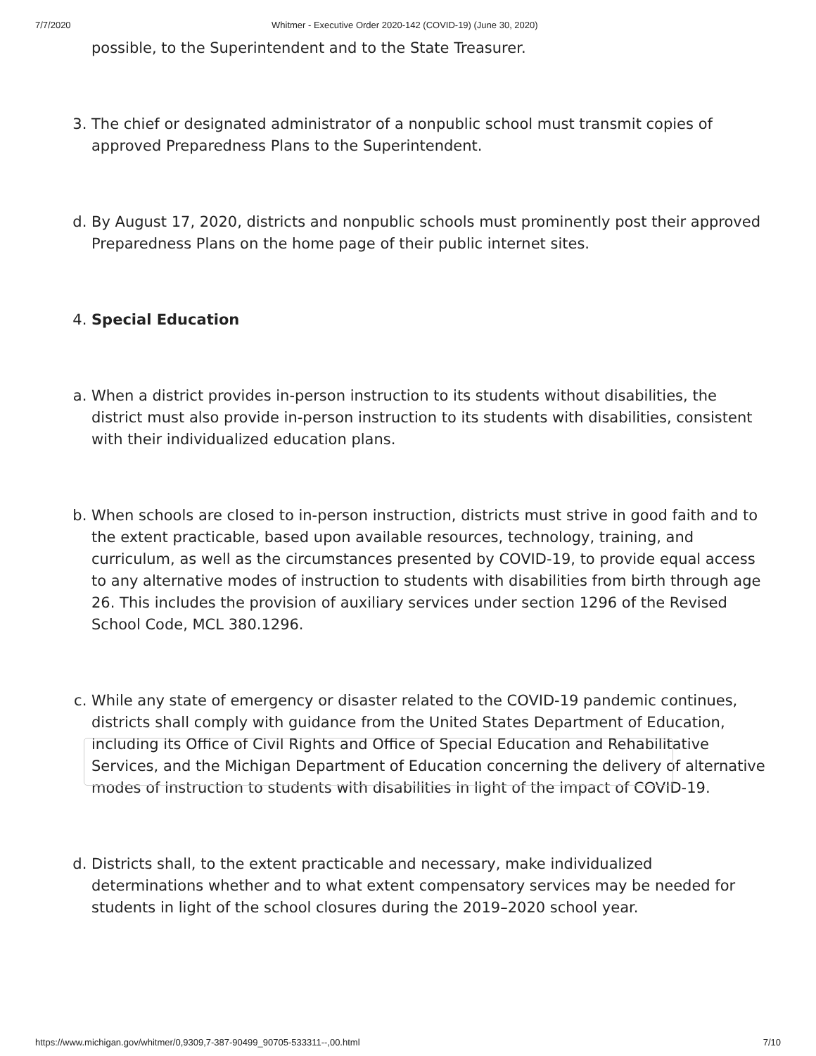7/7/2020 Whitmer - Executive Order 2020-142 (COVID-19) (June 30, 2020)
possible, to the Superintendent and to the State Treasurer.
3. The chief or designated administrator of a nonpublic school must transmit copies of approved Preparedness Plans to the Superintendent.
d. By August 17, 2020, districts and nonpublic schools must prominently post their approved Preparedness Plans on the home page of their public internet sites.
4. Special Education
a. When a district provides in-person instruction to its students without disabilities, the district must also provide in-person instruction to its students with disabilities, consistent with their individualized education plans.
b. When schools are closed to in-person instruction, districts must strive in good faith and to the extent practicable, based upon available resources, technology, training, and curriculum, as well as the circumstances presented by COVID-19, to provide equal access to any alternative modes of instruction to students with disabilities from birth through age 26. This includes the provision of auxiliary services under section 1296 of the Revised School Code, MCL 380.1296.
c. While any state of emergency or disaster related to the COVID-19 pandemic continues, districts shall comply with guidance from the United States Department of Education, including its Office of Civil Rights and Office of Special Education and Rehabilitative Services, and the Michigan Department of Education concerning the delivery of alternative modes of instruction to students with disabilities in light of the impact of COVID-19.
d. Districts shall, to the extent practicable and necessary, make individualized determinations whether and to what extent compensatory services may be needed for students in light of the school closures during the 2019–2020 school year.
https://www.michigan.gov/whitmer/0,9309,7-387-90499_90705-533311--,00.html 7/10